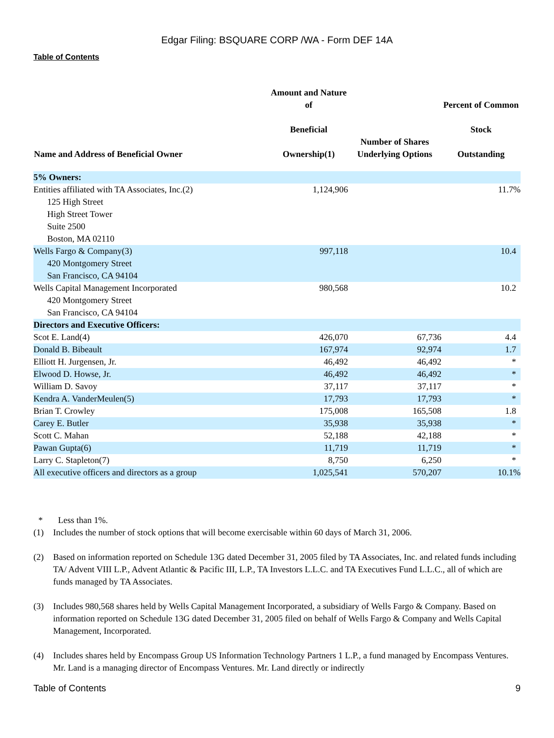Edgar Filing: BSQUARE CORP /WA - Form DEF 14A
Table of Contents
| Name and Address of Beneficial Owner | Amount and Nature of Beneficial Ownership(1) | Number of Shares Underlying Options | Percent of Common Stock Outstanding |
| --- | --- | --- | --- |
| 5% Owners: | | | |
| Entities affiliated with TA Associates, Inc.(2) 125 High Street High Street Tower Suite 2500 Boston, MA 02110 | 1,124,906 | | 11.7% |
| Wells Fargo & Company(3) 420 Montgomery Street San Francisco, CA 94104 | 997,118 | | 10.4 |
| Wells Capital Management Incorporated 420 Montgomery Street San Francisco, CA 94104 | 980,568 | | 10.2 |
| Directors and Executive Officers: | | | |
| Scot E. Land(4) | 426,070 | 67,736 | 4.4 |
| Donald B. Bibeault | 167,974 | 92,974 | 1.7 |
| Elliott H. Jurgensen, Jr. | 46,492 | 46,492 | * |
| Elwood D. Howse, Jr. | 46,492 | 46,492 | * |
| William D. Savoy | 37,117 | 37,117 | * |
| Kendra A. VanderMeulen(5) | 17,793 | 17,793 | * |
| Brian T. Crowley | 175,008 | 165,508 | 1.8 |
| Carey E. Butler | 35,938 | 35,938 | * |
| Scott C. Mahan | 52,188 | 42,188 | * |
| Pawan Gupta(6) | 11,719 | 11,719 | * |
| Larry C. Stapleton(7) | 8,750 | 6,250 | * |
| All executive officers and directors as a group | 1,025,541 | 570,207 | 10.1% |
* Less than 1%.
(1) Includes the number of stock options that will become exercisable within 60 days of March 31, 2006.
(2) Based on information reported on Schedule 13G dated December 31, 2005 filed by TA Associates, Inc. and related funds including TA/ Advent VIII L.P., Advent Atlantic & Pacific III, L.P., TA Investors L.L.C. and TA Executives Fund L.L.C., all of which are funds managed by TA Associates.
(3) Includes 980,568 shares held by Wells Capital Management Incorporated, a subsidiary of Wells Fargo & Company. Based on information reported on Schedule 13G dated December 31, 2005 filed on behalf of Wells Fargo & Company and Wells Capital Management, Incorporated.
(4) Includes shares held by Encompass Group US Information Technology Partners 1 L.P., a fund managed by Encompass Ventures. Mr. Land is a managing director of Encompass Ventures. Mr. Land directly or indirectly
Table of Contents 9